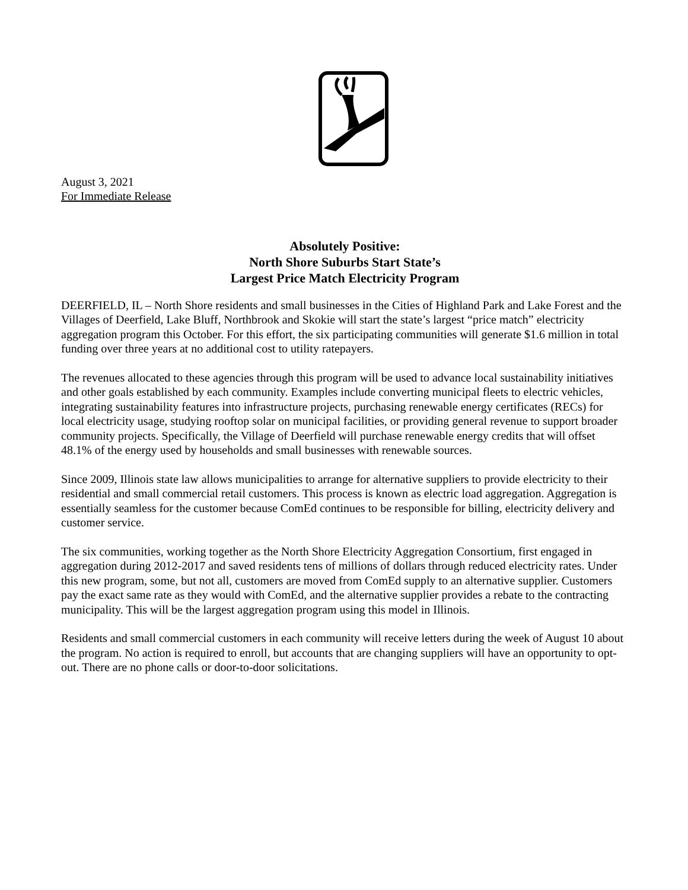August 3, 2021
For Immediate Release
Absolutely Positive:
North Shore Suburbs Start State’s
Largest Price Match Electricity Program
DEERFIELD, IL – North Shore residents and small businesses in the Cities of Highland Park and Lake Forest and the Villages of Deerfield, Lake Bluff, Northbrook and Skokie will start the state’s largest “price match” electricity aggregation program this October. For this effort, the six participating communities will generate $1.6 million in total funding over three years at no additional cost to utility ratepayers.
The revenues allocated to these agencies through this program will be used to advance local sustainability initiatives and other goals established by each community. Examples include converting municipal fleets to electric vehicles, integrating sustainability features into infrastructure projects, purchasing renewable energy certificates (RECs) for local electricity usage, studying rooftop solar on municipal facilities, or providing general revenue to support broader community projects. Specifically, the Village of Deerfield will purchase renewable energy credits that will offset 48.1% of the energy used by households and small businesses with renewable sources.
Since 2009, Illinois state law allows municipalities to arrange for alternative suppliers to provide electricity to their residential and small commercial retail customers. This process is known as electric load aggregation. Aggregation is essentially seamless for the customer because ComEd continues to be responsible for billing, electricity delivery and customer service.
The six communities, working together as the North Shore Electricity Aggregation Consortium, first engaged in aggregation during 2012-2017 and saved residents tens of millions of dollars through reduced electricity rates. Under this new program, some, but not all, customers are moved from ComEd supply to an alternative supplier. Customers pay the exact same rate as they would with ComEd, and the alternative supplier provides a rebate to the contracting municipality. This will be the largest aggregation program using this model in Illinois.
Residents and small commercial customers in each community will receive letters during the week of August 10 about the program. No action is required to enroll, but accounts that are changing suppliers will have an opportunity to opt-out. There are no phone calls or door-to-door solicitations.